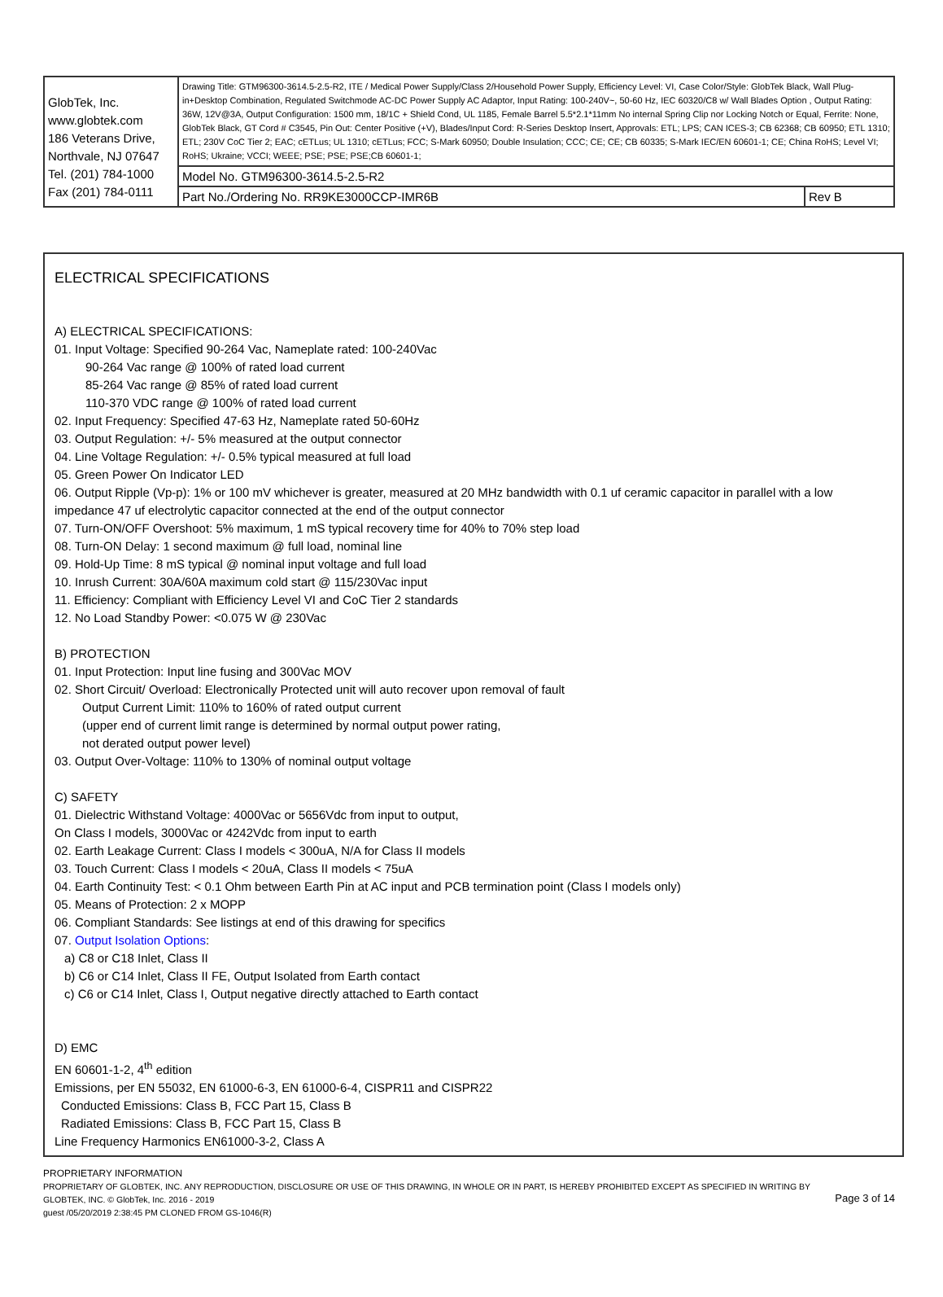| GlobTek, Inc. www.globtek.com 186 Veterans Drive, Northvale, NJ 07647 Tel. (201) 784-1000 Fax (201) 784-0111 | Drawing Title: GTM96300-3614.5-2.5-R2, ITE / Medical Power Supply/Class 2/Household Power Supply, Efficiency Level: VI, Case Color/Style: GlobTek Black, Wall Plug-in+Desktop Combination, Regulated Switchmode AC-DC Power Supply AC Adaptor, Input Rating: 100-240V~, 50-60 Hz, IEC 60320/C8 w/ Wall Blades Option , Output Rating: 36W, 12V@3A, Output Configuration: 1500 mm, 18/1C + Shield Cond, UL 1185, Female Barrel 5.5*2.1*11mm No internal Spring Clip nor Locking Notch or Equal, Ferrite: None, GlobTek Black, GT Cord # C3545, Pin Out: Center Positive (+V), Blades/Input Cord: R-Series Desktop Insert, Approvals: ETL; LPS; CAN ICES-3; CB 62368; CB 60950; ETL 1310; ETL; 230V CoC Tier 2; EAC; cETLus; UL 1310; cETLus; FCC; S-Mark 60950; Double Insulation; CCC; CE; CE; CB 60335; S-Mark IEC/EN 60601-1; CE; China RoHS; Level VI; RoHS; Ukraine; VCCI; WEEE; PSE; PSE; PSE;CB 60601-1; | |
| | Model No. GTM96300-3614.5-2.5-R2 | |
| | Part No./Ordering No. RR9KE3000CCP-IMR6B | Rev B |
ELECTRICAL SPECIFICATIONS
A) ELECTRICAL SPECIFICATIONS:
01. Input Voltage: Specified 90-264 Vac, Nameplate rated: 100-240Vac
90-264 Vac range @ 100% of rated load current
85-264 Vac range @ 85% of rated load current
110-370 VDC range @ 100% of rated load current
02. Input Frequency: Specified 47-63 Hz, Nameplate rated 50-60Hz
03. Output Regulation: +/- 5% measured at the output connector
04. Line Voltage Regulation: +/- 0.5% typical measured at full load
05. Green Power On Indicator LED
06. Output Ripple (Vp-p): 1% or 100 mV whichever is greater, measured at 20 MHz bandwidth with 0.1 uf ceramic capacitor in parallel with a low impedance 47 uf electrolytic capacitor connected at the end of the output connector
07. Turn-ON/OFF Overshoot: 5% maximum, 1 mS typical recovery time for 40% to 70% step load
08. Turn-ON Delay: 1 second maximum @ full load, nominal line
09. Hold-Up Time: 8 mS typical @ nominal input voltage and full load
10. Inrush Current: 30A/60A maximum cold start @ 115/230Vac input
11. Efficiency: Compliant with Efficiency Level VI and CoC Tier 2 standards
12. No Load Standby Power: <0.075 W @ 230Vac
B) PROTECTION
01. Input Protection: Input line fusing and 300Vac MOV
02. Short Circuit/ Overload: Electronically Protected unit will auto recover upon removal of fault
Output Current Limit: 110% to 160% of rated output current
(upper end of current limit range is determined by normal output power rating,
not derated output power level)
03. Output Over-Voltage: 110% to 130% of nominal output voltage
C) SAFETY
01. Dielectric Withstand Voltage: 4000Vac or 5656Vdc from input to output,
On Class I models, 3000Vac or 4242Vdc from input to earth
02. Earth Leakage Current: Class I models < 300uA, N/A for Class II models
03. Touch Current: Class I models < 20uA, Class II models < 75uA
04. Earth Continuity Test: < 0.1 Ohm between Earth Pin at AC input and PCB termination point (Class I models only)
05. Means of Protection: 2 x MOPP
06. Compliant Standards: See listings at end of this drawing for specifics
07. Output Isolation Options:
a) C8 or C18 Inlet, Class II
b) C6 or C14 Inlet, Class II FE, Output Isolated from Earth contact
c) C6 or C14 Inlet, Class I, Output negative directly attached to Earth contact
D) EMC
EN 60601-1-2, 4<sup>th</sup> edition
Emissions, per EN 55032, EN 61000-6-3, EN 61000-6-4, CISPR11 and CISPR22
Conducted Emissions: Class B, FCC Part 15, Class B
Radiated Emissions: Class B, FCC Part 15, Class B
Line Frequency Harmonics EN61000-3-2, Class A
PROPRIETARY INFORMATION
PROPRIETARY OF GLOBTEK, INC. ANY REPRODUCTION, DISCLOSURE OR USE OF THIS DRAWING, IN WHOLE OR IN PART, IS HEREBY PROHIBITED EXCEPT AS SPECIFIED IN WRITING BY GLOBTEK, INC. © GlobTek, Inc. 2016 - 2019
guest /05/20/2019 2:38:45 PM CLONED FROM GS-1046(R)
Page 3 of 14